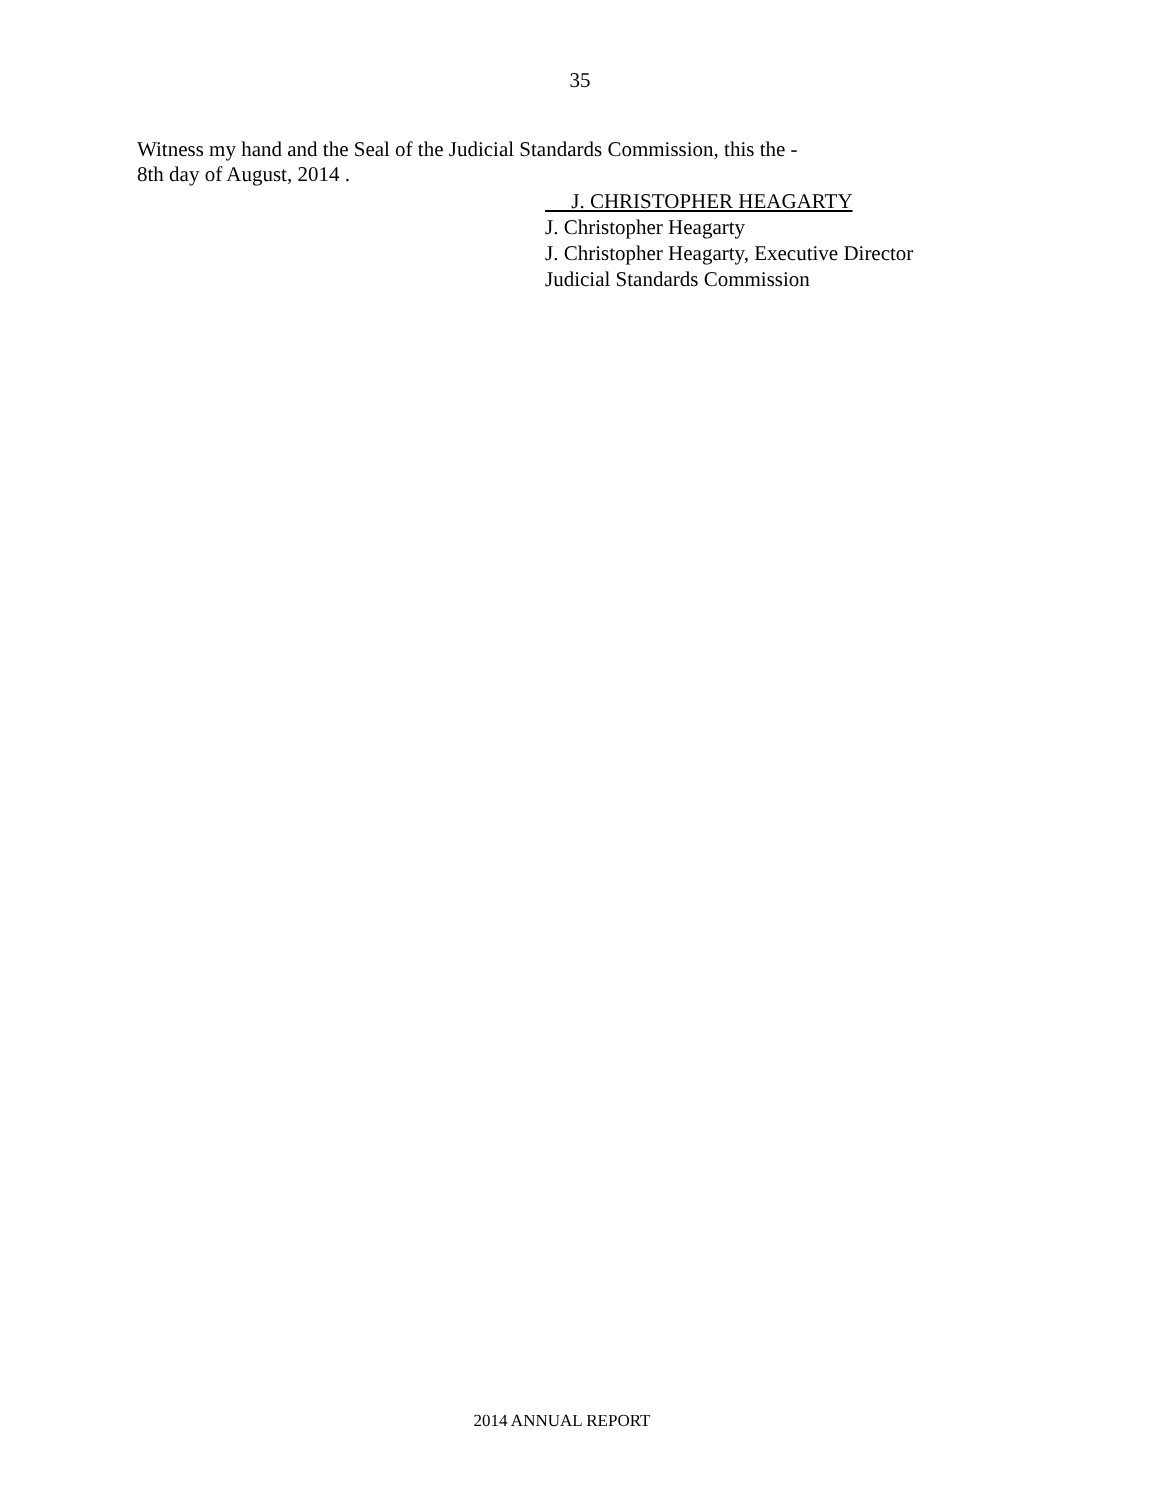35
Witness my hand and the Seal of the Judicial Standards Commission, this the -
8th day of August, 2014 .
J. CHRISTOPHER HEAGARTY
J. Christopher Heagarty
J. Christopher Heagarty, Executive Director
Judicial Standards Commission
2014 ANNUAL REPORT